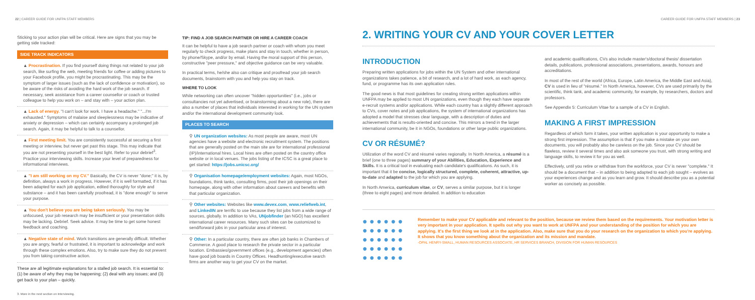22 | CAREER GUIDE FOR UNFPA STAFF MEMBERS CAREER GUIDE FOR UNFPA STAFF MEMBERS | 23
Sticking to your action plan will be critical. Here are signs that you may be getting side tracked:
SIDE TRACK INDICATORS
▲ Procrastination. If you find yourself doing things not related to your job search, like surfing the web, meeting friends for coffee or adding pictures to your Facebook profile, you might be procrastinating. This may be the symptom of larger issues (such as the lack of confidence or motivation), so be aware of the risks of avoiding the hard work of the job search. If necessary, seek assistance from a career counsellor or coach or trusted colleague to help you work on – and stay with – your action plan.
▲ Lack of energy. "I can't look for work. I have a headache." "...I'm exhausted." Symptoms of malaise and sleeplessness may be indicative of anxiety or depression – which can certainly accompany a prolonged job search. Again, it may be helpful to talk to a counsellor.
▲ First meeting limit. You are consistently successful at securing a first meeting or interview, but never get past this stage. This may indicate that you are not presenting yourself in the best light. Refer to your debrief<sup>3</sup>. Practice your interviewing skills. Increase your level of preparedness for informational interviews.
▲ "I am still working on my CV." Basically, the CV is never "done;" it is, by definition, always a work in progress. However, if it is well formatted, if it has been adapted for each job application, edited thoroughly for style and substance – and it has been carefully proofread, it is "done enough" to serve your purpose.
▲ You don't believe you are being taken seriously. You may be unfocused, your job research may be insufficient or your presentation skills may be lacking. Debrief. Seek advice. It may be time to get some honest feedback and coaching.
▲ Negative state of mind. Work transitions are generally difficult. Whether you are angry, fearful or frustrated, it is important to acknowledge and work through these complex emotions. Also, try to make sure they do not prevent you from taking constructive action.
These are all legitimate explanations for a stalled job search. It is essential to: (1) be aware of why they may be happening; (2) deal with any issues; and (3) get back to your plan – quickly.
3. More in the next section on Interviewing.
TIP: FIND A JOB SEARCH PARTNER OR HIRE A CAREER COACH
It can be helpful to have a job search partner or coach with whom you meet regularly to check progress, make plans and stay in touch, whether in person, by phone/Skype, and/or by email. Having the moral support of this person, constructive "peer pressure," and objective guidance can be very valuable.
In practical terms, he/she also can critique and proofread your job search documents, brainstorm with you and help you stay on track.
WHERE TO LOOK
While networking can often uncover "hidden opportunities" (i.e., jobs or consultancies not yet advertised, or brainstorming about a new role), there are also a number of places that individuals interested in working for the UN system and/or the international development community look.
PLACES TO SEARCH
⚲ UN organization websites: As most people are aware, most UN agencies have a website and electronic recruitment system. The positions that are generally posted on the main site are for international professional (IP)/international hires. Local hires are often posted on the country office website or in local venues. The jobs listing of the ICSC is a great place to get started: https://jobs.unicsc.org/
⚲ Organisation homepage/employment websites: Again, most NGOs, foundations, think tanks, consulting firms, post their job openings on their homepage, along with other information about careers and benefits with that particular organization.
⚲ Other websites: Websites like www.devex.com, www.reliefweb.int, and LinkedIN are terrific to use because they list jobs from a wide range of sources, globally. In addition to VAs, UNjobfinder (an NGO) has excellent international career resources. Many such sites can be customized to send/forward jobs in your particular area of interest.
⚲ Other: In a particular country, there are often job banks in Chambers of Commerce. A good place to research the private sector in a particular location. Embassies/government offices (e.g., development agencies) often have good job boards in Country Offices. Headhunting/executive search firms are another way to get your CV on the market.
2. WRITING YOUR CV AND YOUR COVER LETTER
INTRODUCTION
Preparing written applications for jobs within the UN System and other international organizations takes patience, a bit of research, and a lot of hard work, as each agency, fund, or programme has its own application rules.
The good news is that most guidelines for creating strong written applications within UNFPA may be applied to most UN organizations, even though they each have separate e-recruit systems and/or applications. While each country has a slightly different approach to CVs, cover notes and job applications, the system of international organizations has adopted a model that stresses clear language, with a description of duties and achievements that is results-oriented and concise. This mirrors a trend in the larger international community, be it in NGOs, foundations or other large public organizations.
CV OR RÉSUMÉ?
Utilization of the word CV and résumé varies regionally. In North America, a résumé is a brief (one to three pages) summary of your Abilities, Education, Experience and Skills. It is a critical tool in evaluating each candidate's qualifications. As such, it is important that it be concise, logically structured, complete, coherent, attractive, up-to-date and adapted to the job for which you are applying.
In North America, curriculum vitae, or CV, serves a similar purpose, but it is longer (three to eight pages) and more detailed. In addition to education
and academic qualifications, CVs also include master's/doctoral thesis/ dissertation details, publications, professional associations, presentations, awards, honours and accreditations.
In most of the rest of the world (Africa, Europe, Latin America, the Middle East and Asia), CV is used in lieu of "résumé." In North America, however, CVs are used primarily by the scientific, think tank, and academic community, for example, by researchers, doctors and professors.
See Appendix 5: Curriculum Vitae for a sample of a CV in English.
MAKING A FIRST IMPRESSION
Regardless of which form it takes, your written application is your opportunity to make a strong first impression. The assumption is that if you make a mistake on your own documents, you will probably also be careless on the job. Since your CV should be flawless, review it several times and also ask someone you trust, with strong writing and language skills, to review it for you as well.
Effectively, until you retire or withdraw from the workforce, your CV is never "complete." It should be a document that – in addition to being adapted to each job sought – evolves as your experiences change and as you learn and grow. It should describe you as a potential worker as concisely as possible.
● ● ● ● ● ●
● ● ● ● ● ●
● ● ● ● ● ●
● ● ● ● ● ●
● ● ● ● ● ●
Remember to make your CV applicable and relevant to the position, because we review them based on the requirements. Your motivation letter is very important in your application. It spells out why you want to work at UNFPA and your understanding of the position for which you are applying. It's the first thing we look at in the application. Also, make sure that you do your research on the organization to which you're applying. It shows that you know something about the organization and its mission and mandate.
-OPAL HENRY-SMALL, HUMAN RESOURCES ASSOCIATE, HR SERVICES BRANCH, DIVISION FOR HUMAN RESOURCES